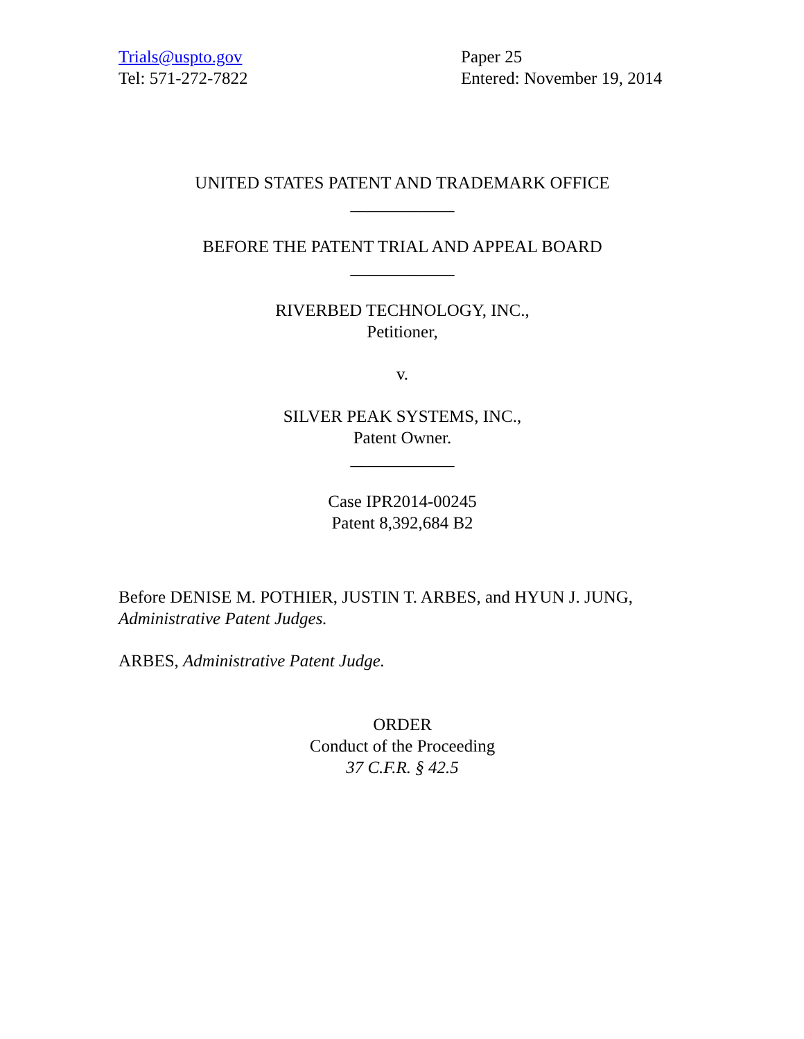Trials@uspto.gov
Tel: 571-272-7822
Paper 25
Entered: November 19, 2014
UNITED STATES PATENT AND TRADEMARK OFFICE
____________
BEFORE THE PATENT TRIAL AND APPEAL BOARD
____________
RIVERBED TECHNOLOGY, INC.,
Petitioner,
v.
SILVER PEAK SYSTEMS, INC.,
Patent Owner.
____________
Case IPR2014-00245
Patent 8,392,684 B2
Before DENISE M. POTHIER, JUSTIN T. ARBES, and HYUN J. JUNG,
Administrative Patent Judges.
ARBES, Administrative Patent Judge.
ORDER
Conduct of the Proceeding
37 C.F.R. § 42.5